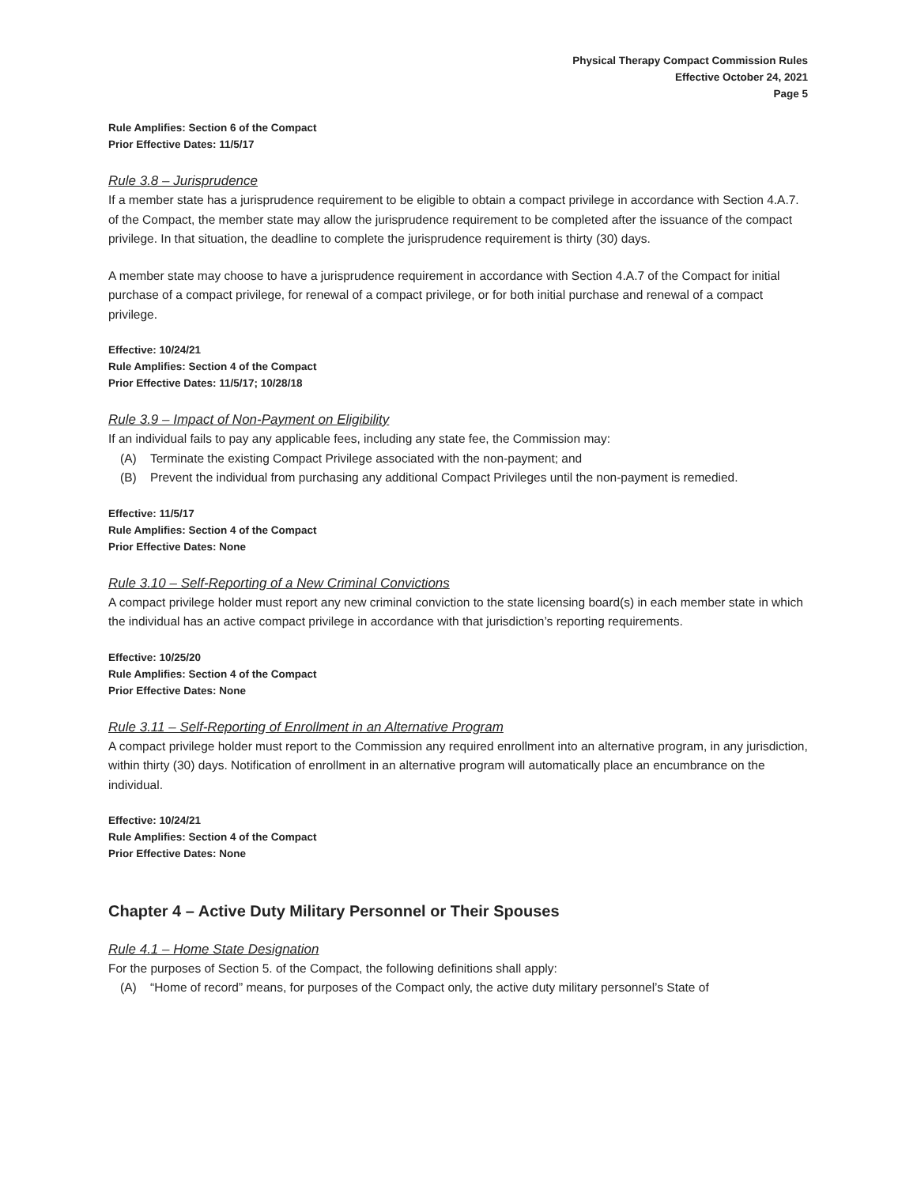Physical Therapy Compact Commission Rules
Effective October 24, 2021
Page 5
Rule Amplifies: Section 6 of the Compact
Prior Effective Dates: 11/5/17
Rule 3.8 – Jurisprudence
If a member state has a jurisprudence requirement to be eligible to obtain a compact privilege in accordance with Section 4.A.7. of the Compact, the member state may allow the jurisprudence requirement to be completed after the issuance of the compact privilege. In that situation, the deadline to complete the jurisprudence requirement is thirty (30) days.
A member state may choose to have a jurisprudence requirement in accordance with Section 4.A.7 of the Compact for initial purchase of a compact privilege, for renewal of a compact privilege, or for both initial purchase and renewal of a compact privilege.
Effective: 10/24/21
Rule Amplifies: Section 4 of the Compact
Prior Effective Dates: 11/5/17; 10/28/18
Rule 3.9 – Impact of Non-Payment on Eligibility
If an individual fails to pay any applicable fees, including any state fee, the Commission may:
(A) Terminate the existing Compact Privilege associated with the non-payment; and
(B) Prevent the individual from purchasing any additional Compact Privileges until the non-payment is remedied.
Effective: 11/5/17
Rule Amplifies: Section 4 of the Compact
Prior Effective Dates: None
Rule 3.10 – Self-Reporting of a New Criminal Convictions
A compact privilege holder must report any new criminal conviction to the state licensing board(s) in each member state in which the individual has an active compact privilege in accordance with that jurisdiction’s reporting requirements.
Effective: 10/25/20
Rule Amplifies: Section 4 of the Compact
Prior Effective Dates: None
Rule 3.11 – Self-Reporting of Enrollment in an Alternative Program
A compact privilege holder must report to the Commission any required enrollment into an alternative program, in any jurisdiction, within thirty (30) days. Notification of enrollment in an alternative program will automatically place an encumbrance on the individual.
Effective: 10/24/21
Rule Amplifies: Section 4 of the Compact
Prior Effective Dates: None
Chapter 4 – Active Duty Military Personnel or Their Spouses
Rule 4.1 – Home State Designation
For the purposes of Section 5. of the Compact, the following definitions shall apply:
(A) “Home of record” means, for purposes of the Compact only, the active duty military personnel’s State of